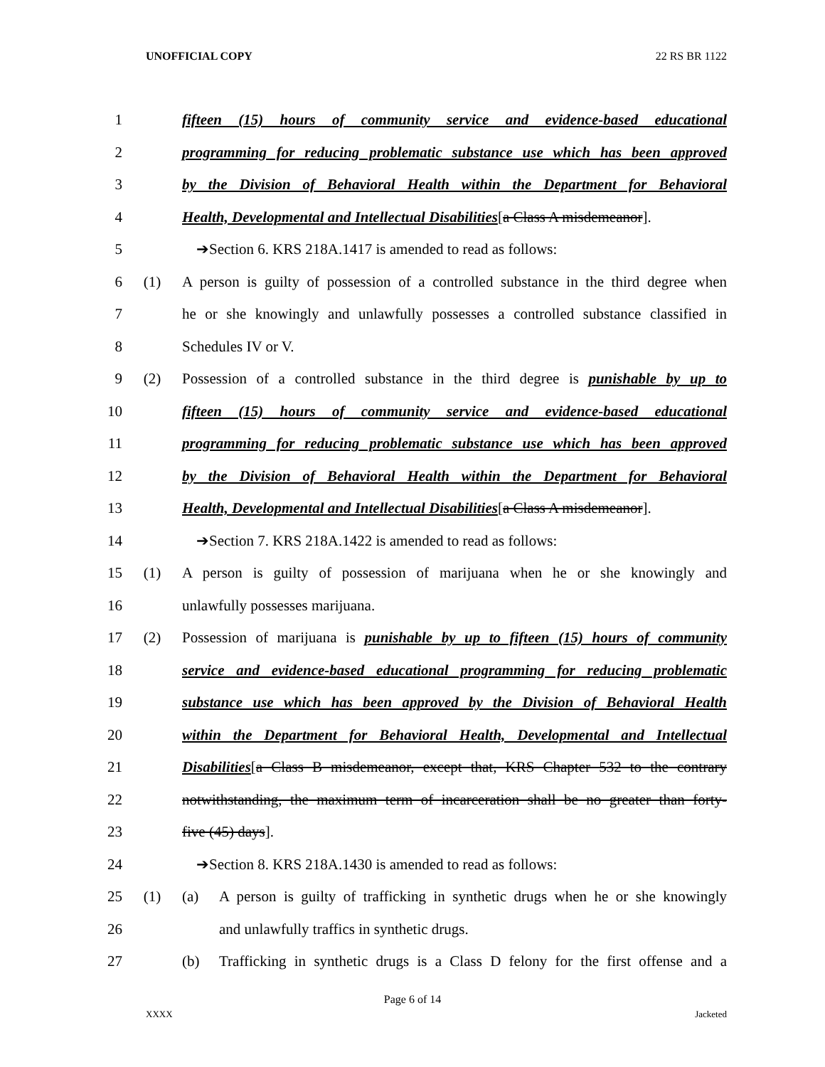UNOFFICIAL COPY 22 RS BR 1122
1 fifteen (15) hours of community service and evidence-based educational
2 programming for reducing problematic substance use which has been approved
3 by the Division of Behavioral Health within the Department for Behavioral
4 Health, Developmental and Intellectual Disabilities[a Class A misdemeanor].
5 ➔Section 6. KRS 218A.1417 is amended to read as follows:
6 (1) A person is guilty of possession of a controlled substance in the third degree when
7 he or she knowingly and unlawfully possesses a controlled substance classified in
8 Schedules IV or V.
9 (2) Possession of a controlled substance in the third degree is punishable by up to
10 fifteen (15) hours of community service and evidence-based educational
11 programming for reducing problematic substance use which has been approved
12 by the Division of Behavioral Health within the Department for Behavioral
13 Health, Developmental and Intellectual Disabilities[a Class A misdemeanor].
14 ➔Section 7. KRS 218A.1422 is amended to read as follows:
15 (1) A person is guilty of possession of marijuana when he or she knowingly and
16 unlawfully possesses marijuana.
17 (2) Possession of marijuana is punishable by up to fifteen (15) hours of community
18 service and evidence-based educational programming for reducing problematic
19 substance use which has been approved by the Division of Behavioral Health
20 within the Department for Behavioral Health, Developmental and Intellectual
21 Disabilities[a Class B misdemeanor, except that, KRS Chapter 532 to the contrary
22 notwithstanding, the maximum term of incarceration shall be no greater than forty-
23 five (45) days].
24 ➔Section 8. KRS 218A.1430 is amended to read as follows:
25 (1) (a) A person is guilty of trafficking in synthetic drugs when he or she knowingly
26 and unlawfully traffics in synthetic drugs.
27 (b) Trafficking in synthetic drugs is a Class D felony for the first offense and a
Page 6 of 14
XXXX Jacketed